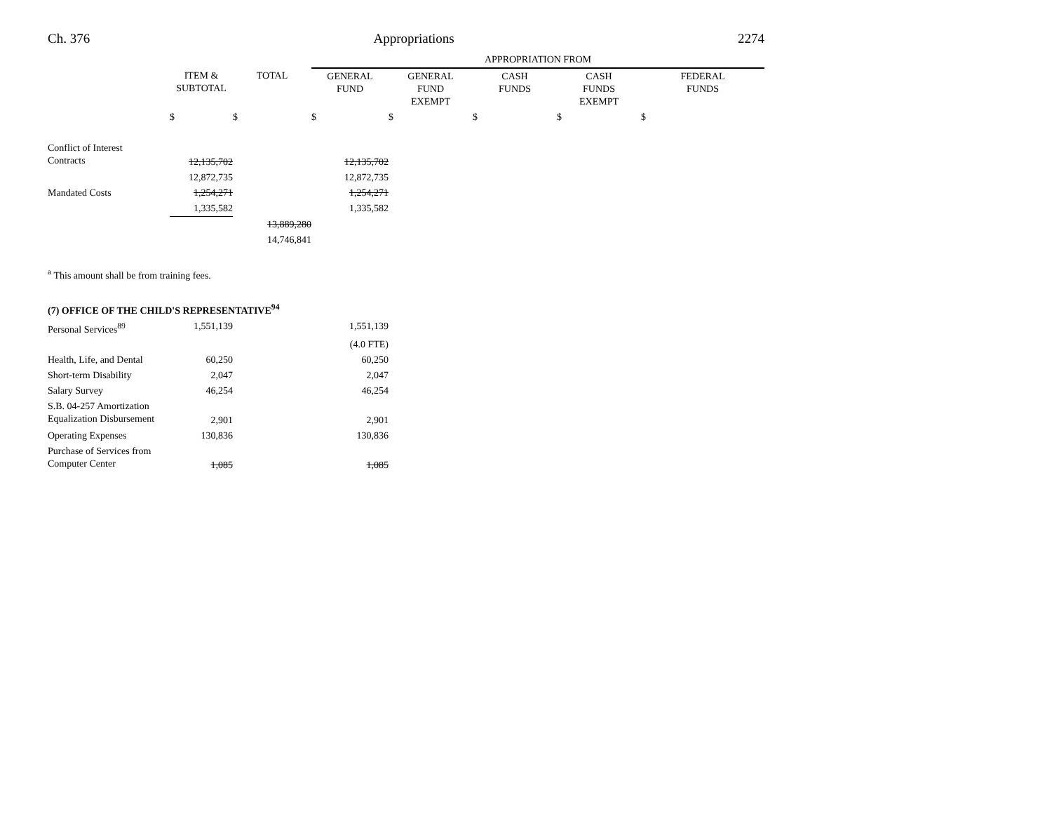Ch. 376 Appropriations 2274
| | | | APPROPRIATION FROM | | | | |
| | ITEM & SUBTOTAL | TOTAL | GENERAL FUND | GENERAL FUND EXEMPT | CASH FUNDS | CASH FUNDS EXEMPT | FEDERAL FUNDS |
| | $ | $ | $ | $ | $ | $ | $ |
| Conflict of Interest Contracts | 12,135,702 | | 12,135,702 | | | | |
| | 12,872,735 | | 12,872,735 | | | | |
| Mandated Costs | 1,254,271 | | 1,254,271 | | | | |
| | 1,335,582 | | 1,335,582 | | | | |
| | | 13,889,280 | | | | | |
| | | 14,746,841 | | | | | |
| <sup>a</sup> This amount shall be from training fees. | | | | | | | |
| (7) OFFICE OF THE CHILD'S REPRESENTATIVE<sup>94</sup> | | | | | | | |
| Personal Services<sup>89</sup> | 1,551,139 | | 1,551,139 | | | | |
| | | | (4.0 FTE) | | | | |
| Health, Life, and Dental | 60,250 | | 60,250 | | | | |
| Short-term Disability | 2,047 | | 2,047 | | | | |
| Salary Survey | 46,254 | | 46,254 | | | | |
| S.B. 04-257 Amortization Equalization Disbursement | 2,901 | | 2,901 | | | | |
| Operating Expenses | 130,836 | | 130,836 | | | | |
| Purchase of Services from Computer Center | 1,085 | | 1,085 | | | | |